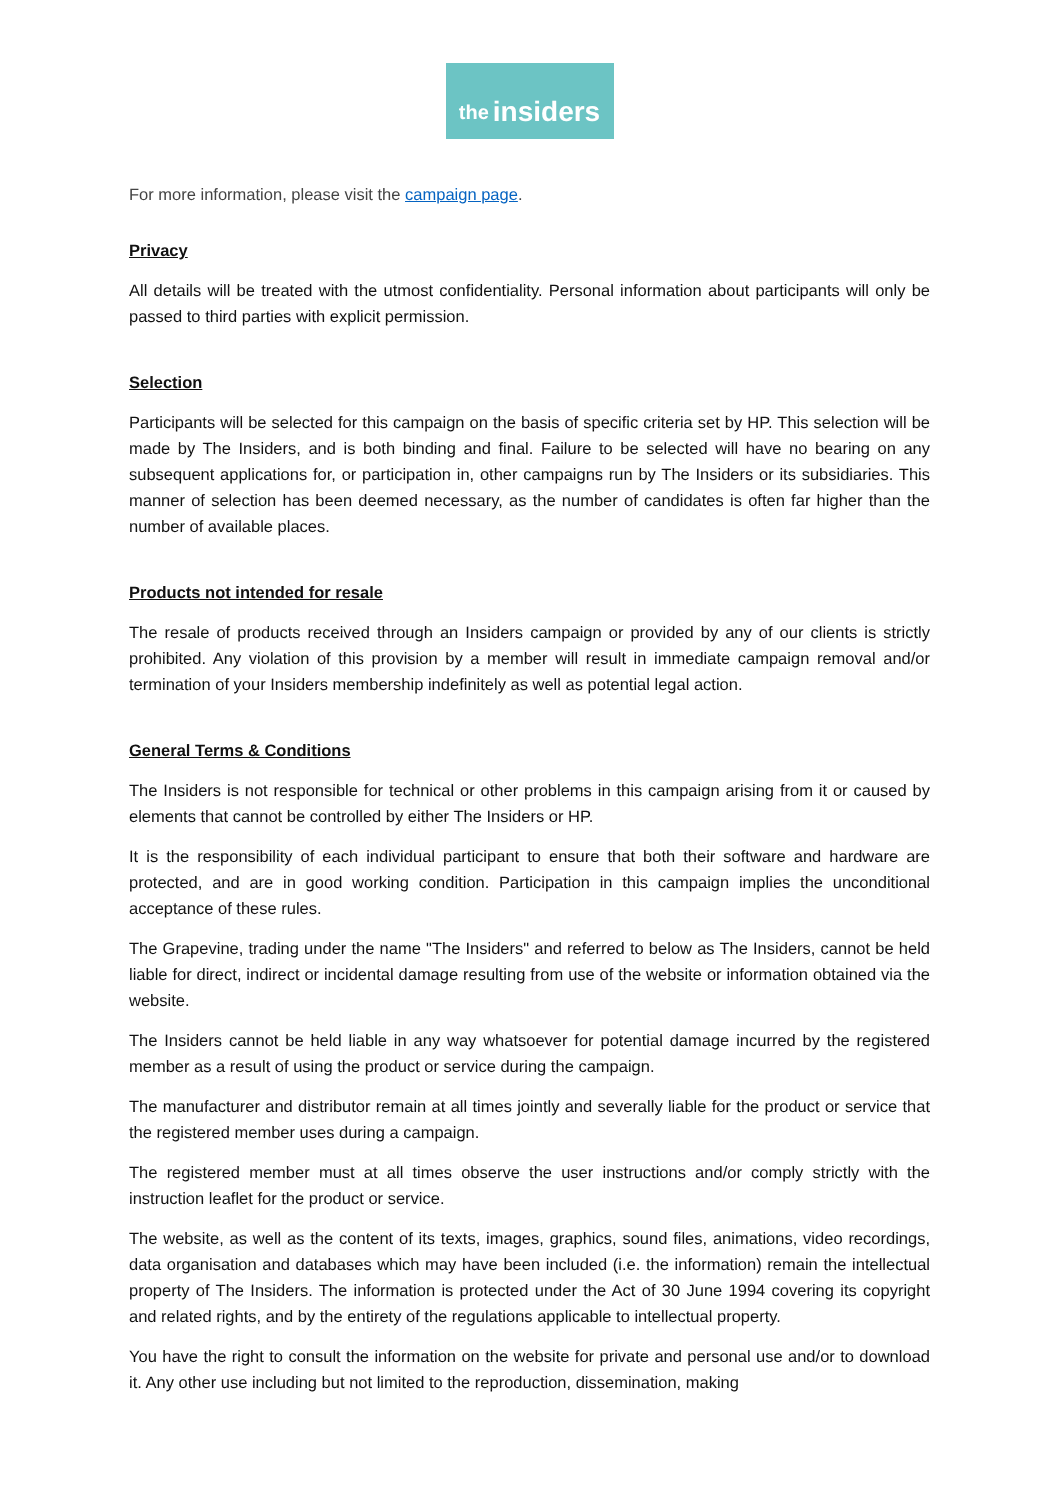the insiders
For more information, please visit the campaign page.
Privacy
All details will be treated with the utmost confidentiality. Personal information about participants will only be passed to third parties with explicit permission.
Selection
Participants will be selected for this campaign on the basis of specific criteria set by HP. This selection will be made by The Insiders, and is both binding and final. Failure to be selected will have no bearing on any subsequent applications for, or participation in, other campaigns run by The Insiders or its subsidiaries. This manner of selection has been deemed necessary, as the number of candidates is often far higher than the number of available places.
Products not intended for resale
The resale of products received through an Insiders campaign or provided by any of our clients is strictly prohibited. Any violation of this provision by a member will result in immediate campaign removal and/or termination of your Insiders membership indefinitely as well as potential legal action.
General Terms & Conditions
The Insiders is not responsible for technical or other problems in this campaign arising from it or caused by elements that cannot be controlled by either The Insiders or HP.
It is the responsibility of each individual participant to ensure that both their software and hardware are protected, and are in good working condition. Participation in this campaign implies the unconditional acceptance of these rules.
The Grapevine, trading under the name "The Insiders" and referred to below as The Insiders, cannot be held liable for direct, indirect or incidental damage resulting from use of the website or information obtained via the website.
The Insiders cannot be held liable in any way whatsoever for potential damage incurred by the registered member as a result of using the product or service during the campaign.
The manufacturer and distributor remain at all times jointly and severally liable for the product or service that the registered member uses during a campaign.
The registered member must at all times observe the user instructions and/or comply strictly with the instruction leaflet for the product or service.
The website, as well as the content of its texts, images, graphics, sound files, animations, video recordings, data organisation and databases which may have been included (i.e. the information) remain the intellectual property of The Insiders. The information is protected under the Act of 30 June 1994 covering its copyright and related rights, and by the entirety of the regulations applicable to intellectual property.
You have the right to consult the information on the website for private and personal use and/or to download it. Any other use including but not limited to the reproduction, dissemination, making